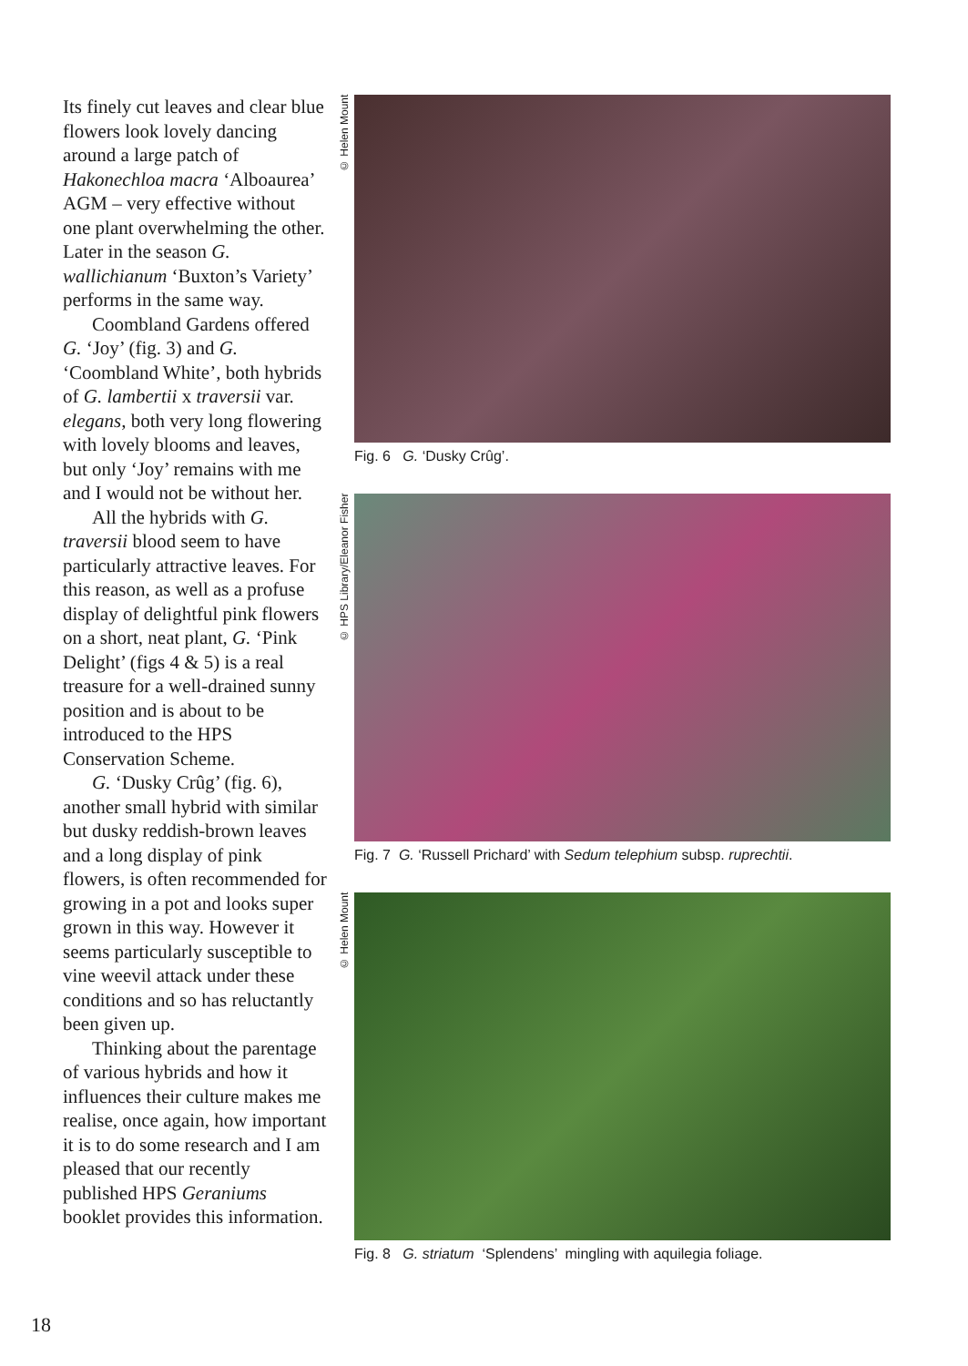Its finely cut leaves and clear blue flowers look lovely dancing around a large patch of Hakonechloa macra ‘Alboaurea’ AGM – very effective without one plant overwhelming the other. Later in the season G. wallichianum ‘Buxton’s Variety’ performs in the same way.
Coombland Gardens offered G. ‘Joy’ (fig. 3) and G. ‘Coombland White’, both hybrids of G. lambertii x traversii var. elegans, both very long flowering with lovely blooms and leaves, but only ‘Joy’ remains with me and I would not be without her.
All the hybrids with G. traversii blood seem to have particularly attractive leaves. For this reason, as well as a profuse display of delightful pink flowers on a short, neat plant, G. ‘Pink Delight’ (figs 4 & 5) is a real treasure for a well-drained sunny position and is about to be introduced to the HPS Conservation Scheme.
G. ‘Dusky Crûg’ (fig. 6), another small hybrid with similar but dusky reddish-brown leaves and a long display of pink flowers, is often recommended for growing in a pot and looks super grown in this way. However it seems particularly susceptible to vine weevil attack under these conditions and so has reluctantly been given up.
Thinking about the parentage of various hybrids and how it influences their culture makes me realise, once again, how important it is to do some research and I am pleased that our recently published HPS Geraniums booklet provides this information.
© Helen Mount
Fig. 6 G. ‘Dusky Crûg’.
© HPS Library/Eleanor Fisher
Fig. 7 G. ‘Russell Prichard’ with Sedum telephium subsp. ruprechtii.
© Helen Mount
Fig. 8 G. striatum ‘Splendens’ mingling with aquilegia foliage.
18